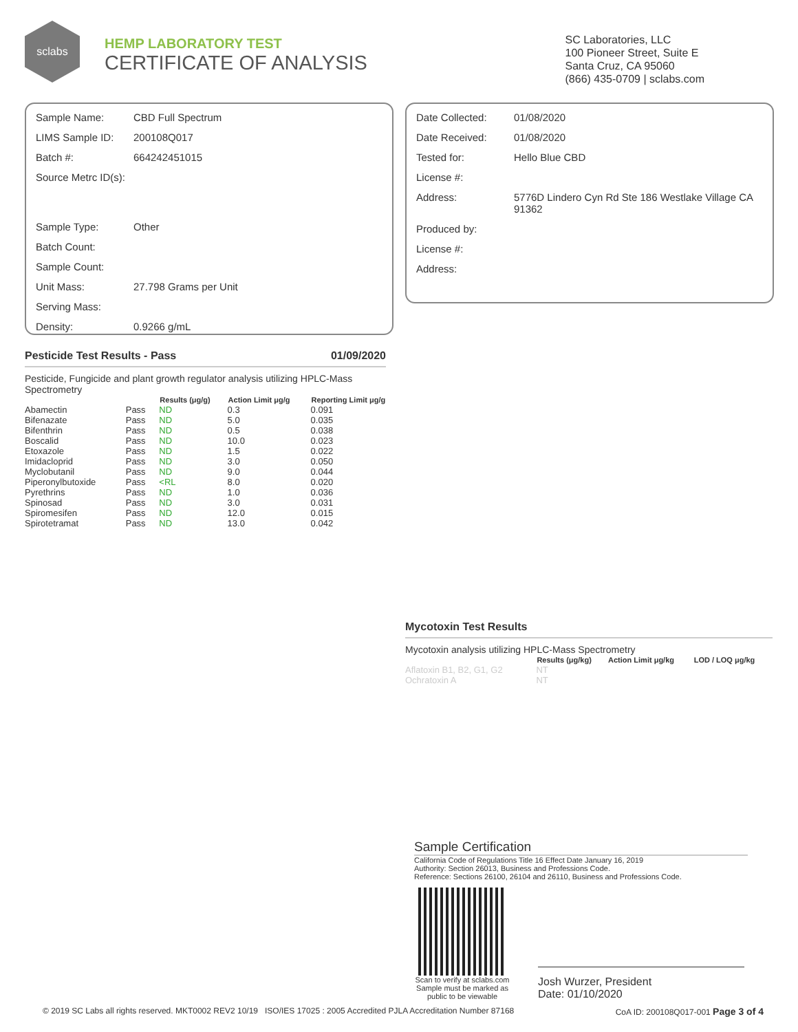sclabs
HEMP LABORATORY TEST
CERTIFICATE OF ANALYSIS
SC Laboratories, LLC
100 Pioneer Street, Suite E
Santa Cruz, CA 95060
(866) 435-0709 | sclabs.com
| Sample Name: | CBD Full Spectrum |
| LIMS Sample ID: | 200108Q017 |
| Batch #: | 664242451015 |
| Source Metrc ID(s): | |
| Sample Type: | Other |
| Batch Count: | |
| Sample Count: | |
| Unit Mass: | 27.798 Grams per Unit |
| Serving Mass: | |
| Density: | 0.9266 g/mL |
| Date Collected: | 01/08/2020 |
| Date Received: | 01/08/2020 |
| Tested for: | Hello Blue CBD |
| License #: | |
| Address: | 5776D Lindero Cyn Rd Ste 186 Westlake Village CA 91362 |
| Produced by: | |
| License #: | |
| Address: | |
Pesticide Test Results - Pass 01/09/2020
Pesticide, Fungicide and plant growth regulator analysis utilizing HPLC-Mass Spectrometry
| | | Results (μg/g) | Action Limit μg/g | Reporting Limit μg/g |
| --- | --- | --- | --- | --- |
| Abamectin | Pass | ND | 0.3 | 0.091 |
| Bifenazate | Pass | ND | 5.0 | 0.035 |
| Bifenthrin | Pass | ND | 0.5 | 0.038 |
| Boscalid | Pass | ND | 10.0 | 0.023 |
| Etoxazole | Pass | ND | 1.5 | 0.022 |
| Imidacloprid | Pass | ND | 3.0 | 0.050 |
| Myclobutanil | Pass | ND | 9.0 | 0.044 |
| Piperonylbutoxide | Pass | <RL | 8.0 | 0.020 |
| Pyrethrins | Pass | ND | 1.0 | 0.036 |
| Spinosad | Pass | ND | 3.0 | 0.031 |
| Spiromesifen | Pass | ND | 12.0 | 0.015 |
| Spirotetramat | Pass | ND | 13.0 | 0.042 |
Mycotoxin Test Results
Mycotoxin analysis utilizing HPLC-Mass Spectrometry
| | Results (μg/kg) | Action Limit μg/kg | LOD / LOQ μg/kg |
| --- | --- | --- | --- |
| Aflatoxin B1, B2, G1, G2 | NT | | |
| Ochratoxin A | NT | | |
Sample Certification
California Code of Regulations Title 16 Effect Date January 16, 2019
Authority: Section 26013, Business and Professions Code.
Reference: Sections 26100, 26104 and 26110, Business and Professions Code.
Scan to verify at sclabs.com
Sample must be marked as public to be viewable
Josh Wurzer, President
Date: 01/10/2020
© 2019 SC Labs all rights reserved. MKT0002 REV2 10/19 ISO/IES 17025 : 2005 Accredited PJLA Accreditation Number 87168 CoA ID: 200108Q017-001 Page 3 of 4